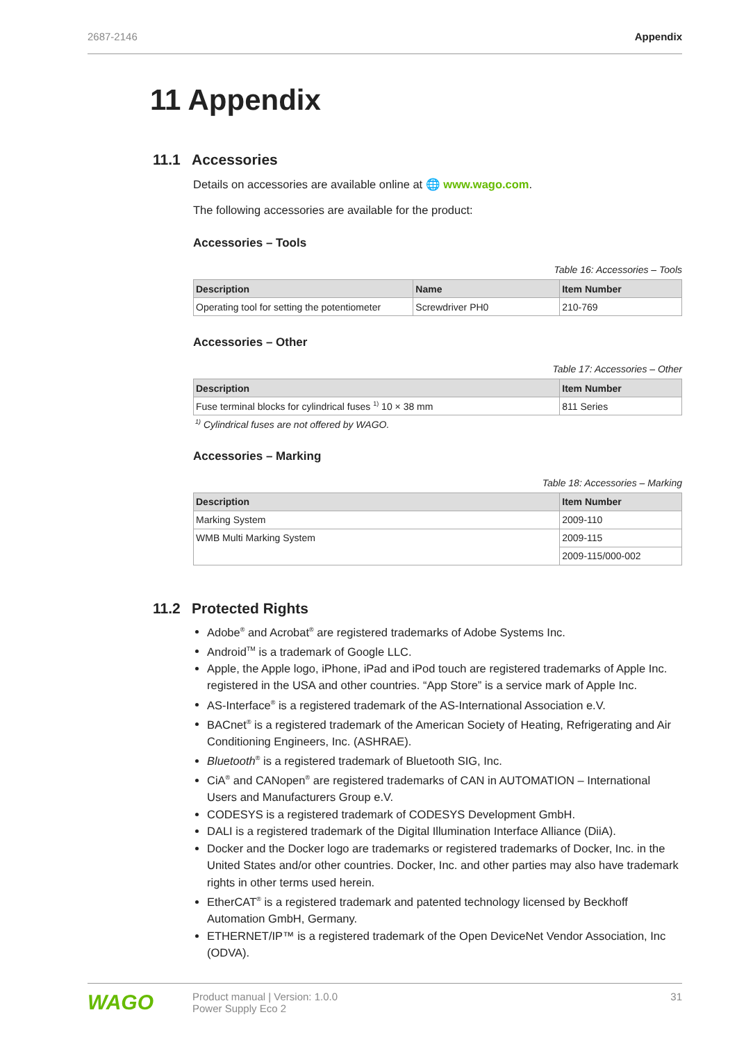2687-2146 Appendix
11 Appendix
11.1 Accessories
Details on accessories are available online at 🌐 www.wago.com.
The following accessories are available for the product:
Accessories – Tools
Table 16: Accessories – Tools
| Description | Name | Item Number |
| --- | --- | --- |
| Operating tool for setting the potentiometer | Screwdriver PH0 | 210-769 |
Accessories – Other
Table 17: Accessories – Other
| Description | Item Number |
| --- | --- |
| Fuse terminal blocks for cylindrical fuses <sup>1)</sup> 10 × 38 mm | 811 Series |
<sup>1)</sup> Cylindrical fuses are not offered by WAGO.
Accessories – Marking
Table 18: Accessories – Marking
| Description | Item Number |
| --- | --- |
| Marking System | 2009-110 |
| WMB Multi Marking System | 2009-115 |
| | 2009-115/000-002 |
11.2 Protected Rights
Adobe<sup>®</sup> and Acrobat<sup>®</sup> are registered trademarks of Adobe Systems Inc.
Android<sup>TM</sup> is a trademark of Google LLC.
Apple, the Apple logo, iPhone, iPad and iPod touch are registered trademarks of Apple Inc. registered in the USA and other countries. “App Store” is a service mark of Apple Inc.
AS-Interface<sup>®</sup> is a registered trademark of the AS-International Association e.V.
BACnet<sup>®</sup> is a registered trademark of the American Society of Heating, Refrigerating and Air Conditioning Engineers, Inc. (ASHRAE).
Bluetooth<sup>®</sup> is a registered trademark of Bluetooth SIG, Inc.
CiA<sup>®</sup> and CANopen<sup>®</sup> are registered trademarks of CAN in AUTOMATION – Interna­tional Users and Manufacturers Group e.V.
CODESYS is a registered trademark of CODESYS Development GmbH.
DALI is a registered trademark of the Digital Illumination Interface Alliance (DiiA).
Docker and the Docker logo are trademarks or registered trademarks of Docker, Inc. in the United States and/or other countries. Docker, Inc. and other parties may also have trademark rights in other terms used herein.
EtherCAT<sup>®</sup> is a registered trademark and patented technology licensed by Beckhoff Automation GmbH, Germany.
ETHERNET/IP™ is a registered trademark of the Open DeviceNet Vendor Association, Inc (ODVA).
WAGO
Product manual | Version: 1.0.0
Power Supply Eco 2
31